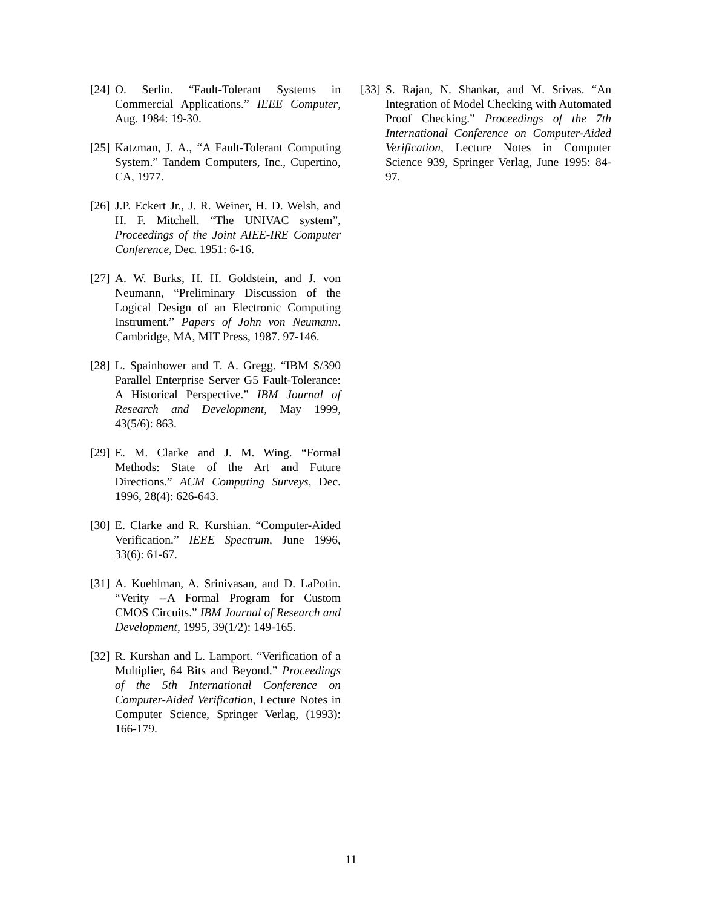[24] O. Serlin. “Fault-Tolerant Systems in Commercial Applications.” IEEE Computer, Aug. 1984: 19-30.
[25] Katzman, J. A., “A Fault-Tolerant Computing System.” Tandem Computers, Inc., Cupertino, CA, 1977.
[26] J.P. Eckert Jr., J. R. Weiner, H. D. Welsh, and H. F. Mitchell. “The UNIVAC system”, Proceedings of the Joint AIEE-IRE Computer Conference, Dec. 1951: 6-16.
[27] A. W. Burks, H. H. Goldstein, and J. von Neumann, “Preliminary Discussion of the Logical Design of an Electronic Computing Instrument.” Papers of John von Neumann. Cambridge, MA, MIT Press, 1987. 97-146.
[28] L. Spainhower and T. A. Gregg. “IBM S/390 Parallel Enterprise Server G5 Fault-Tolerance: A Historical Perspective.” IBM Journal of Research and Development, May 1999, 43(5/6): 863.
[29] E. M. Clarke and J. M. Wing. “Formal Methods: State of the Art and Future Directions.” ACM Computing Surveys, Dec. 1996, 28(4): 626-643.
[30] E. Clarke and R. Kurshian. “Computer-Aided Verification.” IEEE Spectrum, June 1996, 33(6): 61-67.
[31] A. Kuehlman, A. Srinivasan, and D. LaPotin. “Verity --A Formal Program for Custom CMOS Circuits.” IBM Journal of Research and Development, 1995, 39(1/2): 149-165.
[32] R. Kurshan and L. Lamport. “Verification of a Multiplier, 64 Bits and Beyond.” Proceedings of the 5th International Conference on Computer-Aided Verification, Lecture Notes in Computer Science, Springer Verlag, (1993): 166-179.
[33] S. Rajan, N. Shankar, and M. Srivas. “An Integration of Model Checking with Automated Proof Checking.” Proceedings of the 7th International Conference on Computer-Aided Verification, Lecture Notes in Computer Science 939, Springer Verlag, June 1995: 84-97.
11